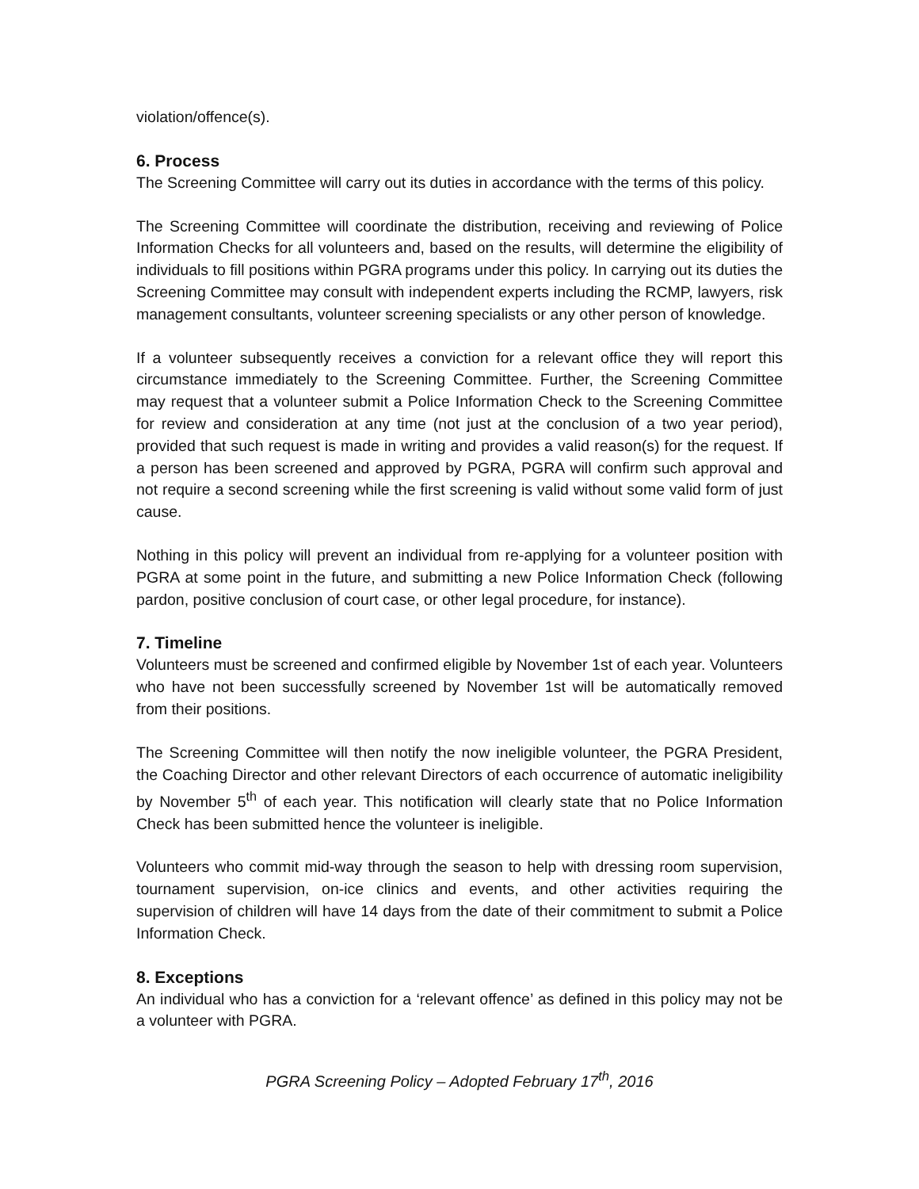violation/offence(s).
6. Process
The Screening Committee will carry out its duties in accordance with the terms of this policy.
The Screening Committee will coordinate the distribution, receiving and reviewing of Police Information Checks for all volunteers and, based on the results, will determine the eligibility of individuals to fill positions within PGRA programs under this policy. In carrying out its duties the Screening Committee may consult with independent experts including the RCMP, lawyers, risk management consultants, volunteer screening specialists or any other person of knowledge.
If a volunteer subsequently receives a conviction for a relevant office they will report this circumstance immediately to the Screening Committee. Further, the Screening Committee may request that a volunteer submit a Police Information Check to the Screening Committee for review and consideration at any time (not just at the conclusion of a two year period), provided that such request is made in writing and provides a valid reason(s) for the request. If a person has been screened and approved by PGRA, PGRA will confirm such approval and not require a second screening while the first screening is valid without some valid form of just cause.
Nothing in this policy will prevent an individual from re-applying for a volunteer position with PGRA at some point in the future, and submitting a new Police Information Check (following pardon, positive conclusion of court case, or other legal procedure, for instance).
7. Timeline
Volunteers must be screened and confirmed eligible by November 1st of each year. Volunteers who have not been successfully screened by November 1st will be automatically removed from their positions.
The Screening Committee will then notify the now ineligible volunteer, the PGRA President, the Coaching Director and other relevant Directors of each occurrence of automatic ineligibility by November 5<sup>th</sup> of each year. This notification will clearly state that no Police Information Check has been submitted hence the volunteer is ineligible.
Volunteers who commit mid-way through the season to help with dressing room supervision, tournament supervision, on-ice clinics and events, and other activities requiring the supervision of children will have 14 days from the date of their commitment to submit a Police Information Check.
8. Exceptions
An individual who has a conviction for a ‘relevant offence’ as defined in this policy may not be a volunteer with PGRA.
PGRA Screening Policy – Adopted February 17<sup>th</sup>, 2016